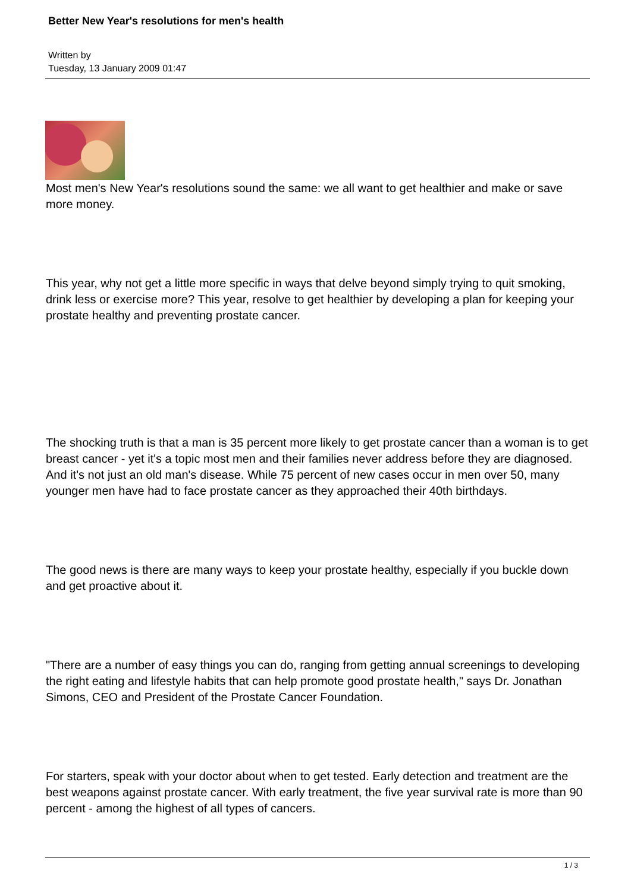Better New Year's resolutions for men's health
Written by
Tuesday, 13 January 2009 01:47
Most men's New Year's resolutions sound the same: we all want to get healthier and make or save more money.
This year, why not get a little more specific in ways that delve beyond simply trying to quit smoking, drink less or exercise more? This year, resolve to get healthier by developing a plan for keeping your prostate healthy and preventing prostate cancer.
The shocking truth is that a man is 35 percent more likely to get prostate cancer than a woman is to get breast cancer - yet it's a topic most men and their families never address before they are diagnosed. And it's not just an old man's disease. While 75 percent of new cases occur in men over 50, many younger men have had to face prostate cancer as they approached their 40th birthdays.
The good news is there are many ways to keep your prostate healthy, especially if you buckle down and get proactive about it.
"There are a number of easy things you can do, ranging from getting annual screenings to developing the right eating and lifestyle habits that can help promote good prostate health," says Dr. Jonathan Simons, CEO and President of the Prostate Cancer Foundation.
For starters, speak with your doctor about when to get tested. Early detection and treatment are the best weapons against prostate cancer. With early treatment, the five year survival rate is more than 90 percent - among the highest of all types of cancers.
1 / 3